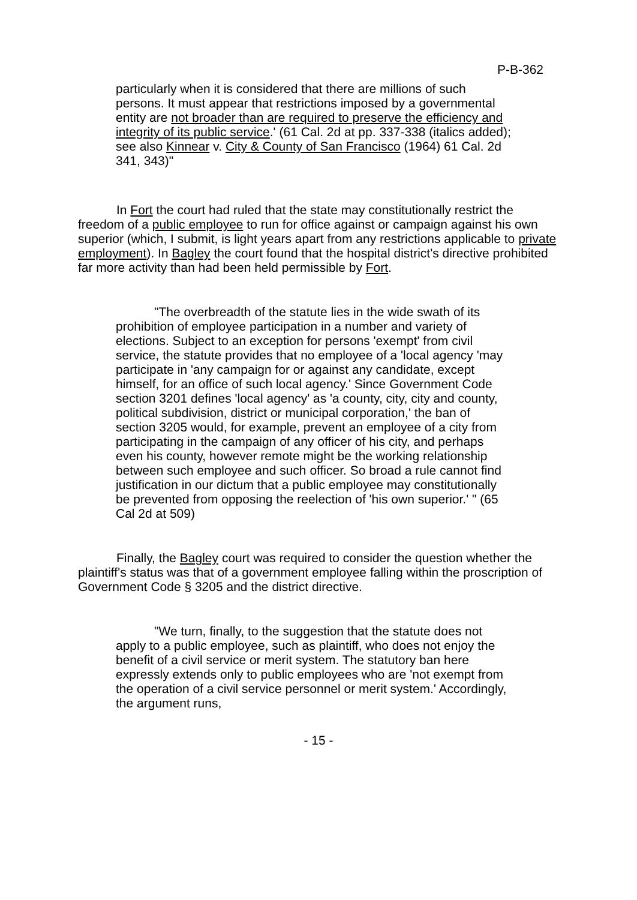P-B-362
particularly when it is considered that there are millions of such persons. It must appear that restrictions imposed by a governmental entity are not broader than are required to preserve the efficiency and integrity of its public service.' (61 Cal. 2d at pp. 337-338 (italics added); see also Kinnear v. City & County of San Francisco (1964) 61 Cal. 2d 341, 343)"
In Fort the court had ruled that the state may constitutionally restrict the freedom of a public employee to run for office against or campaign against his own superior (which, I submit, is light years apart from any restrictions applicable to private employment). In Bagley the court found that the hospital district's directive prohibited far more activity than had been held permissible by Fort.
"The overbreadth of the statute lies in the wide swath of its prohibition of employee participation in a number and variety of elections. Subject to an exception for persons 'exempt' from civil service, the statute provides that no employee of a 'local agency 'may participate in 'any campaign for or against any candidate, except himself, for an office of such local agency.' Since Government Code section 3201 defines 'local agency' as 'a county, city, city and county, political subdivision, district or municipal corporation,' the ban of section 3205 would, for example, prevent an employee of a city from participating in the campaign of any officer of his city, and perhaps even his county, however remote might be the working relationship between such employee and such officer. So broad a rule cannot find justification in our dictum that a public employee may constitutionally be prevented from opposing the reelection of 'his own superior.' " (65 Cal 2d at 509)
Finally, the Bagley court was required to consider the question whether the plaintiff's status was that of a government employee falling within the proscription of Government Code § 3205 and the district directive.
"We turn, finally, to the suggestion that the statute does not apply to a public employee, such as plaintiff, who does not enjoy the benefit of a civil service or merit system. The statutory ban here expressly extends only to public employees who are 'not exempt from the operation of a civil service personnel or merit system.' Accordingly, the argument runs,
- 15 -